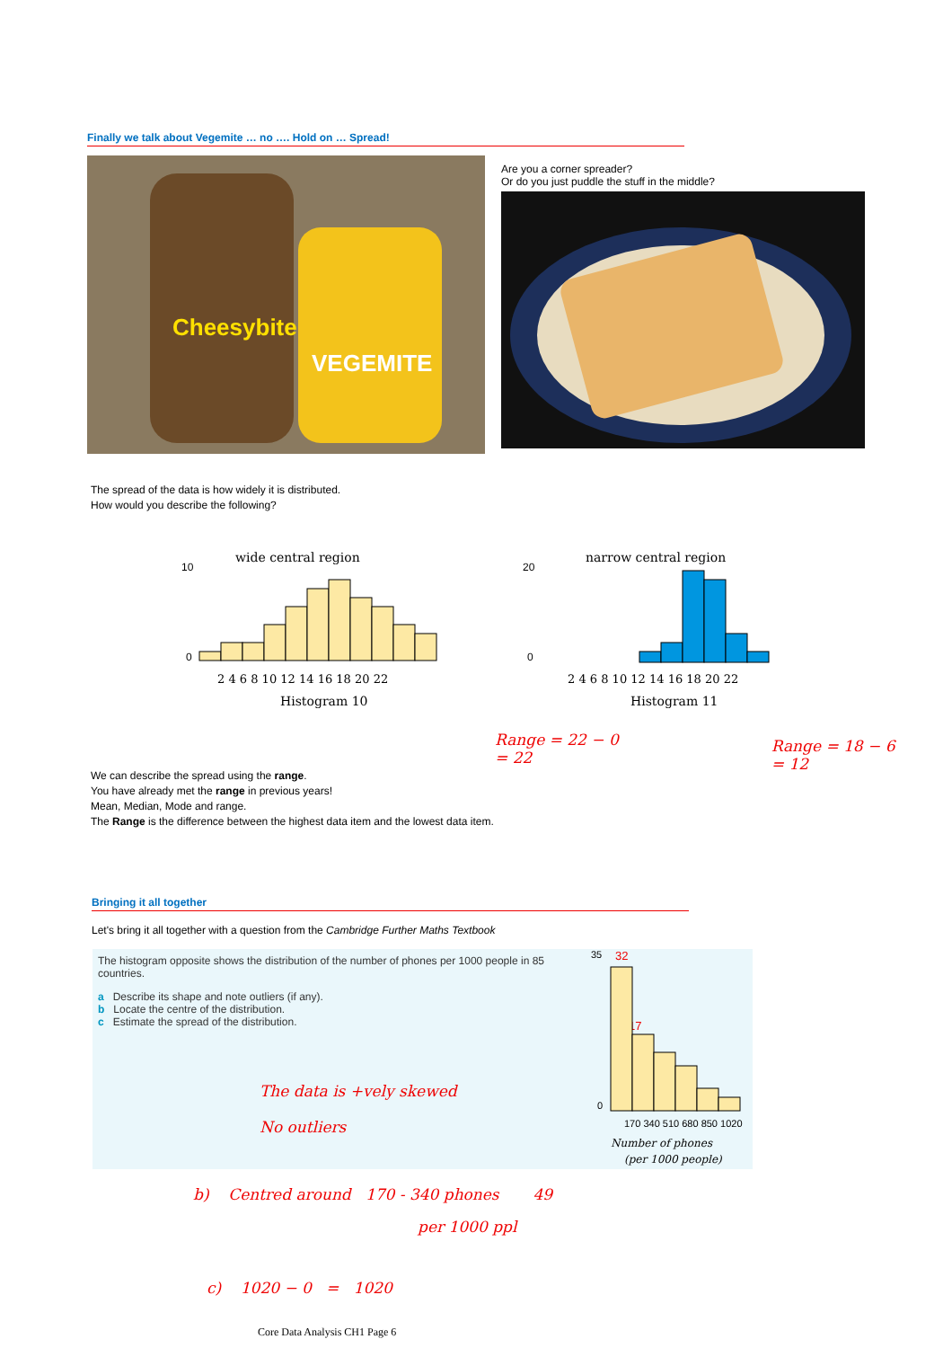Finally we talk about Vegemite … no …. Hold on … Spread!
Cheesybite
VEGEMITE
Are you a corner spreader?
Or do you just puddle the stuff in the middle?
The spread of the data is how widely it is distributed.
How would you describe the following?
wide central region
2 4 6 8 10 12 14 16 18 20 22
Histogram 10
10
0
narrow central region
2 4 6 8 10 12 14 16 18 20 22
Histogram 11
20
0
We can describe the spread using the range.
You have already met the range in previous years!
Mean, Median, Mode and range.
The Range is the difference between the highest data item and the lowest data item.
Range = 22 − 0
= 22
Range = 18 − 6
= 12
Bringing it all together
Let's bring it all together with a question from the Cambridge Further Maths Textbook
The histogram opposite shows the distribution of the number of phones per 1000 people in 85 countries.
a Describe its shape and note outliers (if any).
b Locate the centre of the distribution.
c Estimate the spread of the distribution.
The data is +vely skewed
No outliers
35
0
32
17
170 340 510 680 850 1020
Number of phones
(per 1000 people)
b) Centred around 170 - 340 phones 49
per 1000 ppl
c) 1020 − 0 = 1020
Core Data Analysis CH1 Page 6